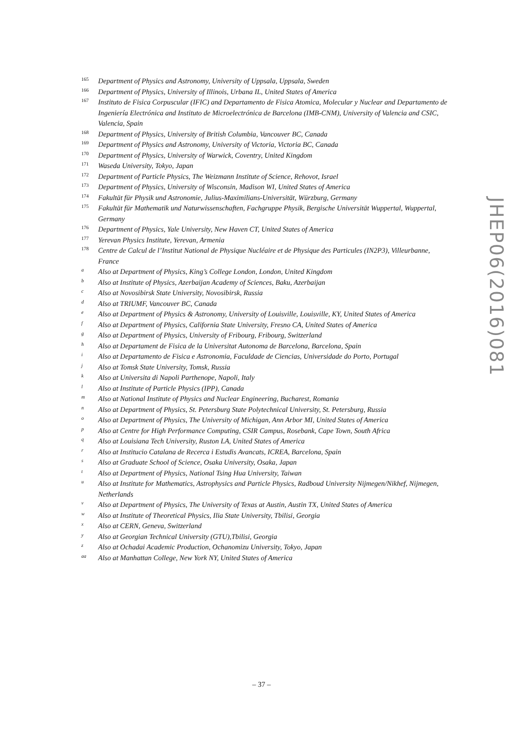165 Department of Physics and Astronomy, University of Uppsala, Uppsala, Sweden
166 Department of Physics, University of Illinois, Urbana IL, United States of America
167 Instituto de Fisica Corpuscular (IFIC) and Departamento de Fisica Atomica, Molecular y Nuclear and Departamento de Ingeniería Electrónica and Instituto de Microelectrónica de Barcelona (IMB-CNM), University of Valencia and CSIC, Valencia, Spain
168 Department of Physics, University of British Columbia, Vancouver BC, Canada
169 Department of Physics and Astronomy, University of Victoria, Victoria BC, Canada
170 Department of Physics, University of Warwick, Coventry, United Kingdom
171 Waseda University, Tokyo, Japan
172 Department of Particle Physics, The Weizmann Institute of Science, Rehovot, Israel
173 Department of Physics, University of Wisconsin, Madison WI, United States of America
174 Fakultät für Physik und Astronomie, Julius-Maximilians-Universität, Würzburg, Germany
175 Fakultät für Mathematik und Naturwissenschaften, Fachgruppe Physik, Bergische Universität Wuppertal, Wuppertal, Germany
176 Department of Physics, Yale University, New Haven CT, United States of America
177 Yerevan Physics Institute, Yerevan, Armenia
178 Centre de Calcul de l’Institut National de Physique Nucléaire et de Physique des Particules (IN2P3), Villeurbanne, France
a Also at Department of Physics, King’s College London, London, United Kingdom
b Also at Institute of Physics, Azerbaijan Academy of Sciences, Baku, Azerbaijan
c Also at Novosibirsk State University, Novosibirsk, Russia
d Also at TRIUMF, Vancouver BC, Canada
e Also at Department of Physics & Astronomy, University of Louisville, Louisville, KY, United States of America
f Also at Department of Physics, California State University, Fresno CA, United States of America
g Also at Department of Physics, University of Fribourg, Fribourg, Switzerland
h Also at Departament de Fisica de la Universitat Autonoma de Barcelona, Barcelona, Spain
i Also at Departamento de Fisica e Astronomia, Faculdade de Ciencias, Universidade do Porto, Portugal
j Also at Tomsk State University, Tomsk, Russia
k Also at Universita di Napoli Parthenope, Napoli, Italy
l Also at Institute of Particle Physics (IPP), Canada
m Also at National Institute of Physics and Nuclear Engineering, Bucharest, Romania
n Also at Department of Physics, St. Petersburg State Polytechnical University, St. Petersburg, Russia
o Also at Department of Physics, The University of Michigan, Ann Arbor MI, United States of America
p Also at Centre for High Performance Computing, CSIR Campus, Rosebank, Cape Town, South Africa
q Also at Louisiana Tech University, Ruston LA, United States of America
r Also at Institucio Catalana de Recerca i Estudis Avancats, ICREA, Barcelona, Spain
s Also at Graduate School of Science, Osaka University, Osaka, Japan
t Also at Department of Physics, National Tsing Hua University, Taiwan
u Also at Institute for Mathematics, Astrophysics and Particle Physics, Radboud University Nijmegen/Nikhef, Nijmegen, Netherlands
v Also at Department of Physics, The University of Texas at Austin, Austin TX, United States of America
w Also at Institute of Theoretical Physics, Ilia State University, Tbilisi, Georgia
x Also at CERN, Geneva, Switzerland
y Also at Georgian Technical University (GTU),Tbilisi, Georgia
z Also at Ochadai Academic Production, Ochanomizu University, Tokyo, Japan
aa Also at Manhattan College, New York NY, United States of America
JHEP06(2016)081
– 37 –